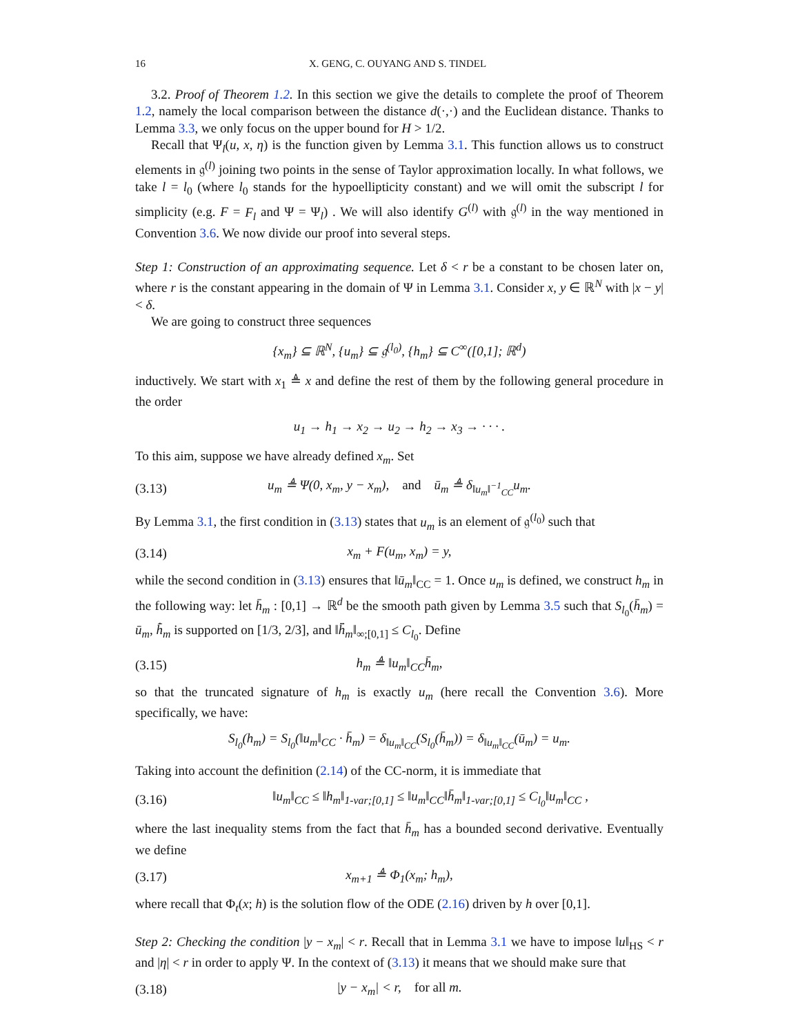16 X. GENG, C. OUYANG AND S. TINDEL
3.2. Proof of Theorem 1.2. In this section we give the details to complete the proof of Theorem 1.2, namely the local comparison between the distance d(·,·) and the Euclidean distance. Thanks to Lemma 3.3, we only focus on the upper bound for H > 1/2.
Recall that Ψ<sub>l</sub>(u, x, η) is the function given by Lemma 3.1. This function allows us to construct elements in 𝔤<sup>(l)</sup> joining two points in the sense of Taylor approximation locally. In what follows, we take l = l<sub>0</sub> (where l<sub>0</sub> stands for the hypoellipticity constant) and we will omit the subscript l for simplicity (e.g. F = F<sub>l</sub> and Ψ = Ψ<sub>l</sub>) . We will also identify G<sup>(l)</sup> with 𝔤<sup>(l)</sup> in the way mentioned in Convention 3.6. We now divide our proof into several steps.
Step 1: Construction of an approximating sequence. Let δ < r be a constant to be chosen later on, where r is the constant appearing in the domain of Ψ in Lemma 3.1. Consider x, y ∈ ℝ<sup>N</sup> with |x − y| < δ.
We are going to construct three sequences
{x<sub>m</sub>} ⊆ ℝ<sup>N</sup>, {u<sub>m</sub>} ⊆ 𝔤<sup>(l<sub>0</sub>)</sup>, {h<sub>m</sub>} ⊆ C<sup>∞</sup>([0,1]; ℝ<sup>d</sup>)
inductively. We start with x<sub>1</sub> ≜ x and define the rest of them by the following general procedure in the order
u<sub>1</sub> → h<sub>1</sub> → x<sub>2</sub> → u<sub>2</sub> → h<sub>2</sub> → x<sub>3</sub> → · · · .
To this aim, suppose we have already defined x<sub>m</sub>. Set
(3.13) u<sub>m</sub> ≜ Ψ(0, x<sub>m</sub>, y − x<sub>m</sub>), and ū<sub>m</sub> ≜ δ<sub>‖u<sub>m</sub>‖<sup>−1</sup><sub>CC</sub></sub>u<sub>m</sub>.
By Lemma 3.1, the first condition in (3.13) states that u<sub>m</sub> is an element of 𝔤<sup>(l<sub>0</sub>)</sup> such that
(3.14) x<sub>m</sub> + F(u<sub>m</sub>, x<sub>m</sub>) = y,
while the second condition in (3.13) ensures that ‖ū<sub>m</sub>‖<sub>CC</sub> = 1. Once u<sub>m</sub> is defined, we construct h<sub>m</sub> in the following way: let h̄<sub>m</sub> : [0,1] → ℝ<sup>d</sup> be the smooth path given by Lemma 3.5 such that S<sub>l<sub>0</sub></sub>(h̄<sub>m</sub>) = ū<sub>m</sub>, h̄̇<sub>m</sub> is supported on [1/3, 2/3], and ‖h̄̈<sub>m</sub>‖<sub>∞;[0,1]</sub> ≤ C<sub>l<sub>0</sub></sub>. Define
(3.15) h<sub>m</sub> ≜ ‖u<sub>m</sub>‖<sub>CC</sub>h̄<sub>m</sub>,
so that the truncated signature of h<sub>m</sub> is exactly u<sub>m</sub> (here recall the Convention 3.6). More specifically, we have:
S<sub>l<sub>0</sub></sub>(h<sub>m</sub>) = S<sub>l<sub>0</sub></sub>(‖u<sub>m</sub>‖<sub>CC</sub> · h̄<sub>m</sub>) = δ<sub>‖u<sub>m</sub>‖<sub>CC</sub></sub>(S<sub>l<sub>0</sub></sub>(h̄<sub>m</sub>)) = δ<sub>‖u<sub>m</sub>‖<sub>CC</sub></sub>(ū<sub>m</sub>) = u<sub>m</sub>.
Taking into account the definition (2.14) of the CC-norm, it is immediate that
(3.16) ‖u<sub>m</sub>‖<sub>CC</sub> ≤ ‖h<sub>m</sub>‖<sub>1-var;[0,1]</sub> ≤ ‖u<sub>m</sub>‖<sub>CC</sub>‖h̄<sub>m</sub>‖<sub>1-var;[0,1]</sub> ≤ C<sub>l<sub>0</sub></sub>‖u<sub>m</sub>‖<sub>CC</sub> ,
where the last inequality stems from the fact that h̄<sub>m</sub> has a bounded second derivative. Eventually we define
(3.17) x<sub>m+1</sub> ≜ Φ<sub>1</sub>(x<sub>m</sub>; h<sub>m</sub>),
where recall that Φ<sub>t</sub>(x; h) is the solution flow of the ODE (2.16) driven by h over [0,1].
Step 2: Checking the condition |y − x<sub>m</sub>| < r. Recall that in Lemma 3.1 we have to impose ‖u‖<sub>HS</sub> < r and |η| < r in order to apply Ψ. In the context of (3.13) it means that we should make sure that
(3.18) |y − x<sub>m</sub>| < r, for all m.